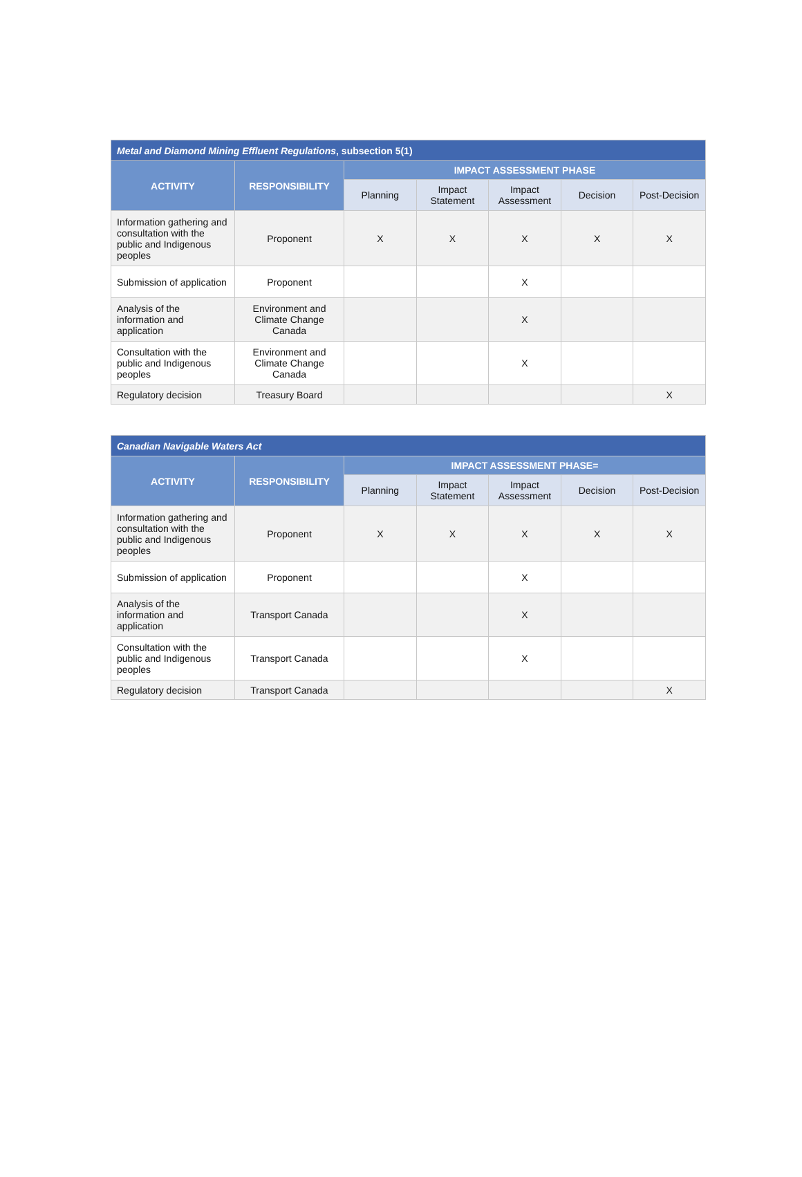| Metal and Diamond Mining Effluent Regulations , subsection 5(1) | | | | | | |
| --- | --- | --- | --- | --- | --- | --- |
| ACTIVITY | RESPONSIBILITY | IMPACT ASSESSMENT PHASE | | | | |
| | | Planning | Impact Statement | Impact Assessment | Decision | Post-Decision |
| Information gathering and consultation with the public and Indigenous peoples | Proponent | X | X | X | X | X |
| Submission of application | Proponent | | | X | | |
| Analysis of the information and application | Environment and Climate Change Canada | | | X | | |
| Consultation with the public and Indigenous peoples | Environment and Climate Change Canada | | | X | | |
| Regulatory decision | Treasury Board | | | | | X |
| Canadian Navigable Waters Act | | | | | | |
| --- | --- | --- | --- | --- | --- | --- |
| ACTIVITY | RESPONSIBILITY | IMPACT ASSESSMENT PHASE= | | | | |
| | | Planning | Impact Statement | Impact Assessment | Decision | Post-Decision |
| Information gathering and consultation with the public and Indigenous peoples | Proponent | X | X | X | X | X |
| Submission of application | Proponent | | | X | | |
| Analysis of the information and application | Transport Canada | | | X | | |
| Consultation with the public and Indigenous peoples | Transport Canada | | | X | | |
| Regulatory decision | Transport Canada | | | | | X |